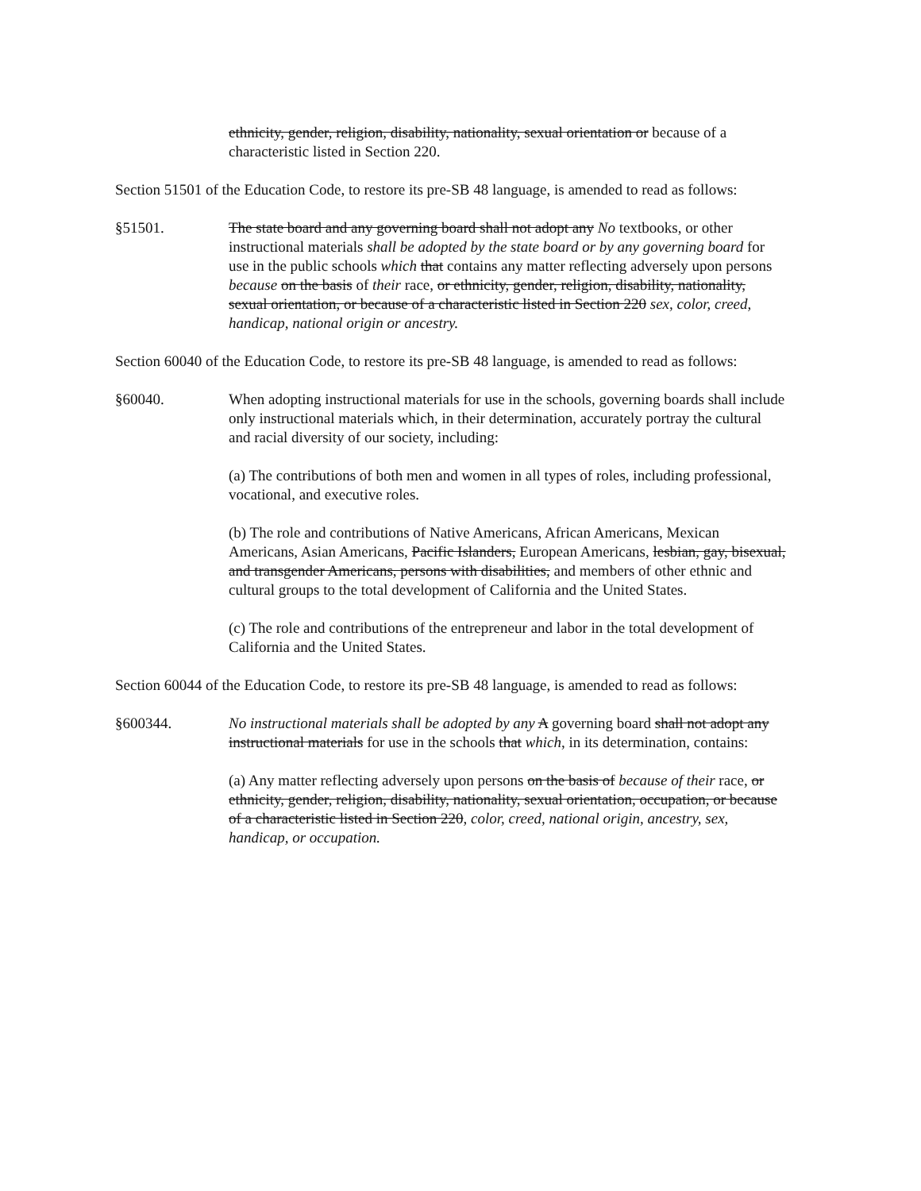ethnicity, gender, religion, disability, nationality, sexual orientation or because of a characteristic listed in Section 220.
Section 51501 of the Education Code, to restore its pre-SB 48 language, is amended to read as follows:
§51501. The state board and any governing board shall not adopt any No textbooks, or other instructional materials shall be adopted by the state board or by any governing board for use in the public schools which that contains any matter reflecting adversely upon persons because on the basis of their race, or ethnicity, gender, religion, disability, nationality, sexual orientation, or because of a characteristic listed in Section 220 sex, color, creed, handicap, national origin or ancestry.
Section 60040 of the Education Code, to restore its pre-SB 48 language, is amended to read as follows:
§60040. When adopting instructional materials for use in the schools, governing boards shall include only instructional materials which, in their determination, accurately portray the cultural and racial diversity of our society, including:
(a) The contributions of both men and women in all types of roles, including professional, vocational, and executive roles.
(b) The role and contributions of Native Americans, African Americans, Mexican Americans, Asian Americans, Pacific Islanders, European Americans, lesbian, gay, bisexual, and transgender Americans, persons with disabilities, and members of other ethnic and cultural groups to the total development of California and the United States.
(c) The role and contributions of the entrepreneur and labor in the total development of California and the United States.
Section 60044 of the Education Code, to restore its pre-SB 48 language, is amended to read as follows:
§600344. No instructional materials shall be adopted by any A governing board shall not adopt any instructional materials for use in the schools that which, in its determination, contains:
(a) Any matter reflecting adversely upon persons on the basis of because of their race, or ethnicity, gender, religion, disability, nationality, sexual orientation, occupation, or because of a characteristic listed in Section 220, color, creed, national origin, ancestry, sex, handicap, or occupation.